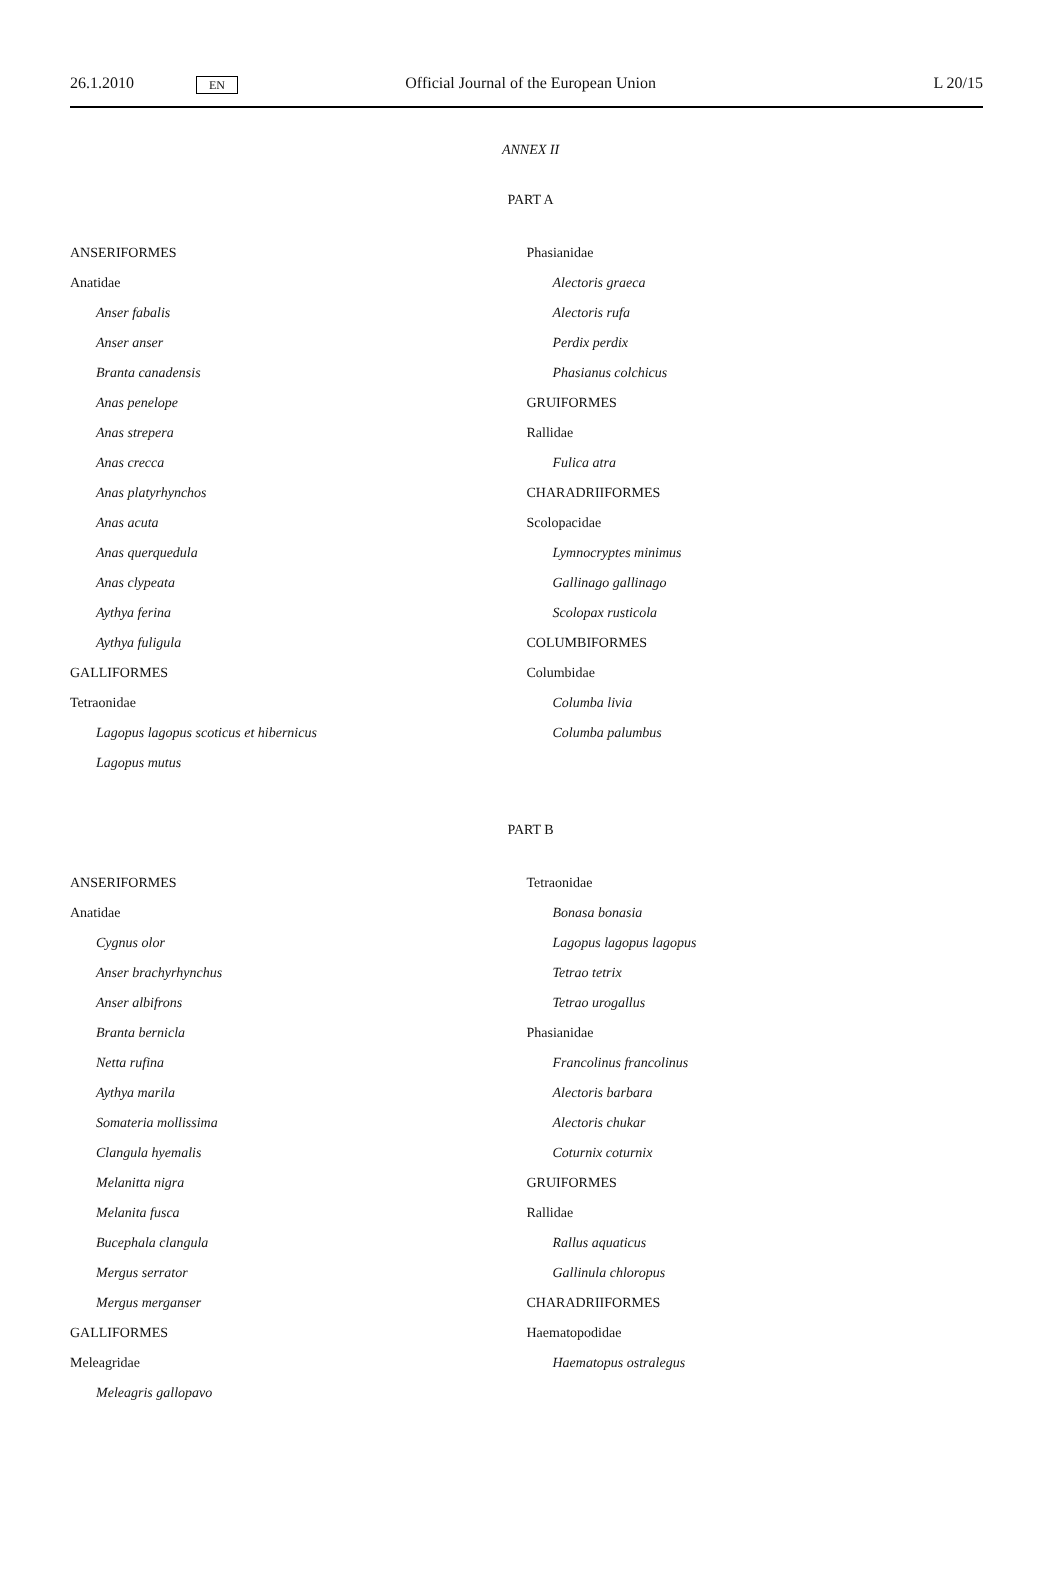26.1.2010 EN Official Journal of the European Union L 20/15
ANNEX II
PART A
ANSERIFORMES
Anatidae
Anser fabalis
Anser anser
Branta canadensis
Anas penelope
Anas strepera
Anas crecca
Anas platyrhynchos
Anas acuta
Anas querquedula
Anas clypeata
Aythya ferina
Aythya fuligula
GALLIFORMES
Tetraonidae
Lagopus lagopus scoticus et hibernicus
Lagopus mutus
Phasianidae
Alectoris graeca
Alectoris rufa
Perdix perdix
Phasianus colchicus
GRUIFORMES
Rallidae
Fulica atra
CHARADRIIFORMES
Scolopacidae
Lymnocryptes minimus
Gallinago gallinago
Scolopax rusticola
COLUMBIFORMES
Columbidae
Columba livia
Columba palumbus
PART B
ANSERIFORMES
Anatidae
Cygnus olor
Anser brachyrhynchus
Anser albifrons
Branta bernicla
Netta rufina
Aythya marila
Somateria mollissima
Clangula hyemalis
Melanitta nigra
Melanita fusca
Bucephala clangula
Mergus serrator
Mergus merganser
GALLIFORMES
Meleagridae
Meleagris gallopavo
Tetraonidae
Bonasa bonasia
Lagopus lagopus lagopus
Tetrao tetrix
Tetrao urogallus
Phasianidae
Francolinus francolinus
Alectoris barbara
Alectoris chukar
Coturnix coturnix
GRUIFORMES
Rallidae
Rallus aquaticus
Gallinula chloropus
CHARADRIIFORMES
Haematopodidae
Haematopus ostralegus